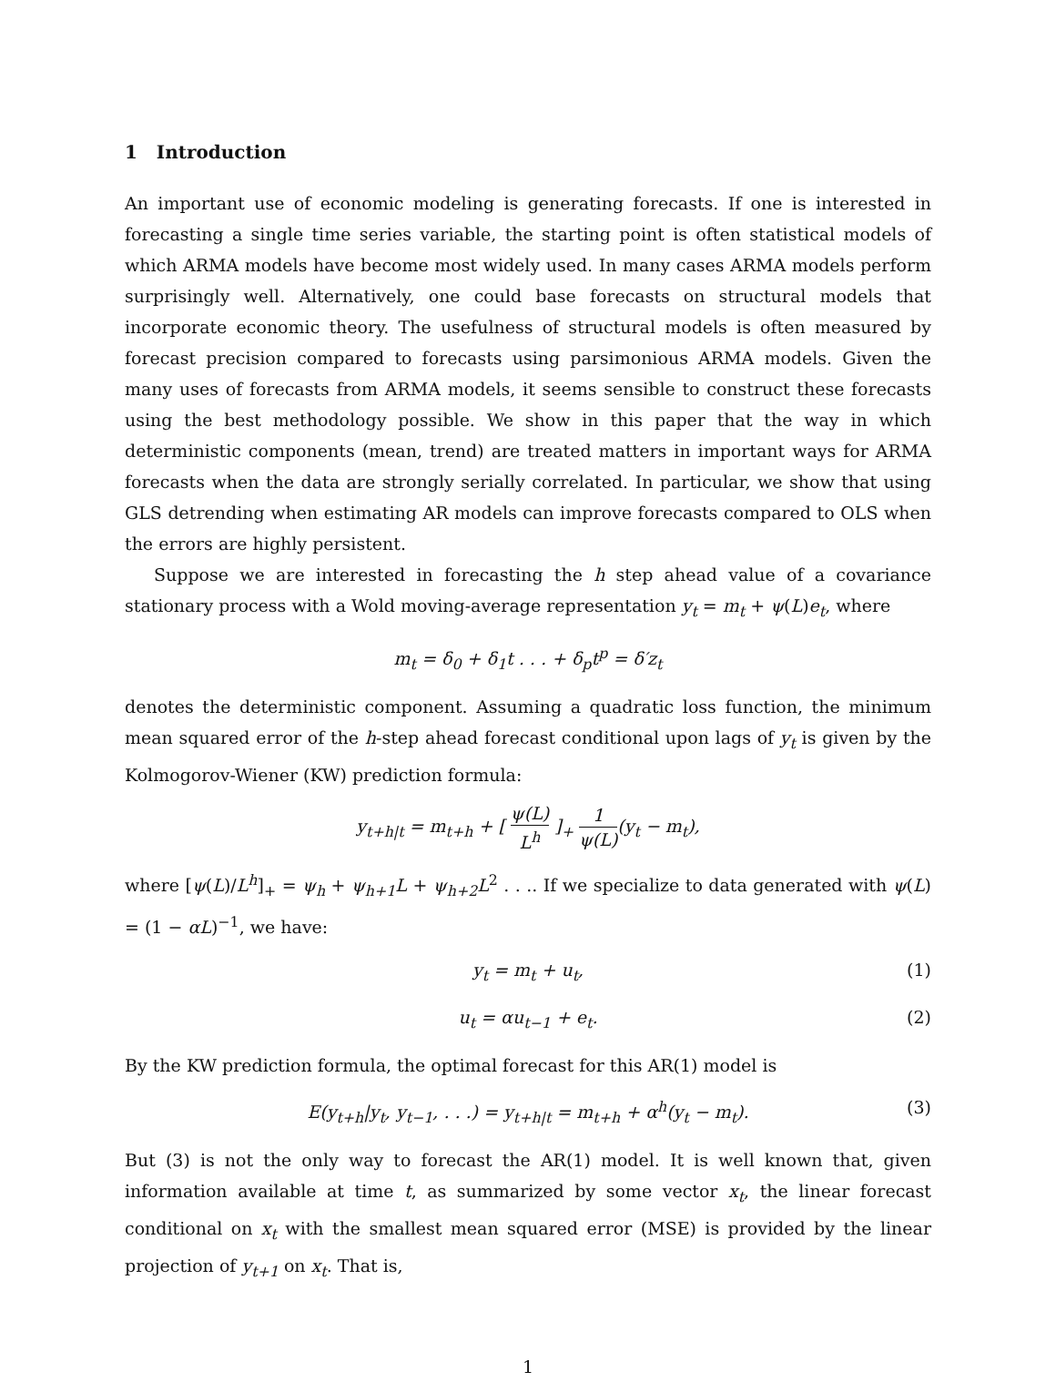1 Introduction
An important use of economic modeling is generating forecasts. If one is interested in forecasting a single time series variable, the starting point is often statistical models of which ARMA models have become most widely used. In many cases ARMA models perform surprisingly well. Alternatively, one could base forecasts on structural models that incorporate economic theory. The usefulness of structural models is often measured by forecast precision compared to forecasts using parsimonious ARMA models. Given the many uses of forecasts from ARMA models, it seems sensible to construct these forecasts using the best methodology possible. We show in this paper that the way in which deterministic components (mean, trend) are treated matters in important ways for ARMA forecasts when the data are strongly serially correlated. In particular, we show that using GLS detrending when estimating AR models can improve forecasts compared to OLS when the errors are highly persistent.
Suppose we are interested in forecasting the h step ahead value of a covariance stationary process with a Wold moving-average representation y<sub>t</sub> = m<sub>t</sub> + ψ(L)e<sub>t</sub>, where
m<sub>t</sub> = δ<sub>0</sub> + δ<sub>1</sub>t . . . + δ<sub>p</sub>t<sup>p</sup> = δ′z<sub>t</sub>
denotes the deterministic component. Assuming a quadratic loss function, the minimum mean squared error of the h-step ahead forecast conditional upon lags of y<sub>t</sub> is given by the Kolmogorov-Wiener (KW) prediction formula:
y<sub>t+h|t</sub> = m<sub>t+h</sub> + [ ψ(L) L<sup>h</sup> ]<sub>+</sub> 1 ψ(L)(y<sub>t</sub> − m<sub>t</sub>),
where [ψ(L)/L<sup>h</sup>]<sub>+</sub> = ψ<sub>h</sub> + ψ<sub>h+1</sub>L + ψ<sub>h+2</sub>L<sup>2</sup> . . .. If we specialize to data generated with ψ(L) = (1 − αL)<sup>−1</sup>, we have:
y<sub>t</sub> = m<sub>t</sub> + u<sub>t</sub>, (1)
u<sub>t</sub> = αu<sub>t−1</sub> + e<sub>t</sub>. (2)
By the KW prediction formula, the optimal forecast for this AR(1) model is
E(y<sub>t+h</sub>|y<sub>t</sub>, y<sub>t−1</sub>, . . .) = y<sub>t+h|t</sub> = m<sub>t+h</sub> + α<sup>h</sup>(y<sub>t</sub> − m<sub>t</sub>). (3)
But (3) is not the only way to forecast the AR(1) model. It is well known that, given information available at time t, as summarized by some vector x<sub>t</sub>, the linear forecast conditional on x<sub>t</sub> with the smallest mean squared error (MSE) is provided by the linear projection of y<sub>t+1</sub> on x<sub>t</sub>. That is,
1